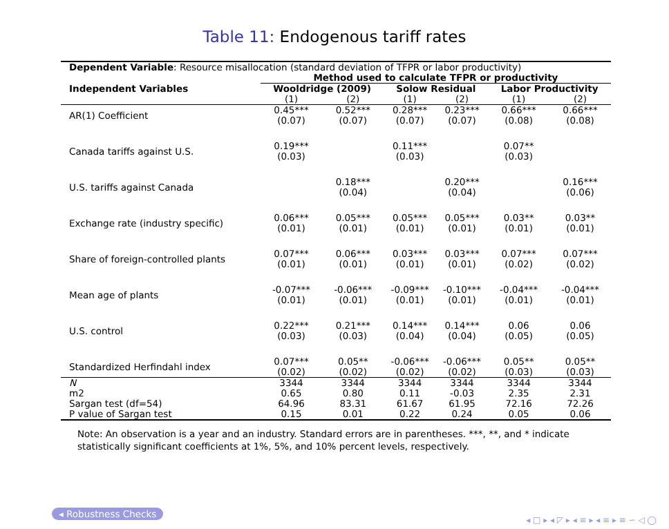Table 11: Endogenous tariff rates
| Dependent Variable : Resource misallocation (standard deviation of TFPR or labor productivity) | | | | | | |
| | Method used to calculate TFPR or productivity | | | | | |
| Independent Variables | Wooldridge (2009) | | Solow Residual | | Labor Productivity | |
| | (1) | (2) | (1) | (2) | (1) | (2) |
| AR(1) Coefficient | 0.45*** (0.07) | 0.52*** (0.07) | 0.28*** (0.07) | 0.23*** (0.07) | 0.66*** (0.08) | 0.66*** (0.08) |
| Canada tariffs against U.S. | 0.19*** (0.03) | | 0.11*** (0.03) | | 0.07** (0.03) | |
| U.S. tariffs against Canada | | 0.18*** (0.04) | | 0.20*** (0.04) | | 0.16*** (0.06) |
| Exchange rate (industry specific) | 0.06*** (0.01) | 0.05*** (0.01) | 0.05*** (0.01) | 0.05*** (0.01) | 0.03** (0.01) | 0.03** (0.01) |
| Share of foreign-controlled plants | 0.07*** (0.01) | 0.06*** (0.01) | 0.03*** (0.01) | 0.03*** (0.01) | 0.07*** (0.02) | 0.07*** (0.02) |
| Mean age of plants | -0.07*** (0.01) | -0.06*** (0.01) | -0.09*** (0.01) | -0.10*** (0.01) | -0.04*** (0.01) | -0.04*** (0.01) |
| U.S. control | 0.22*** (0.03) | 0.21*** (0.03) | 0.14*** (0.04) | 0.14*** (0.04) | 0.06 (0.05) | 0.06 (0.05) |
| Standardized Herfindahl index | 0.07*** (0.02) | 0.05** (0.02) | -0.06*** (0.02) | -0.06*** (0.02) | 0.05** (0.03) | 0.05** (0.03) |
| N | 3344 | 3344 | 3344 | 3344 | 3344 | 3344 |
| m2 | 0.65 | 0.80 | 0.11 | -0.03 | 2.35 | 2.31 |
| Sargan test (df=54) | 64.96 | 83.31 | 61.67 | 61.95 | 72.16 | 72.26 |
| P value of Sargan test | 0.15 | 0.01 | 0.22 | 0.24 | 0.05 | 0.06 |
Note: An observation is a year and an industry. Standard errors are in parentheses. ***, **, and * indicate statistically significant coefficients at 1%, 5%, and 10% percent levels, respectively.
◂ Robustness Checks
◂ □ ▸ ◂ ◸ ▸ ◂ ≡ ▸ ◂ ≡ ▸ ≡ ∽ ◁ ◯